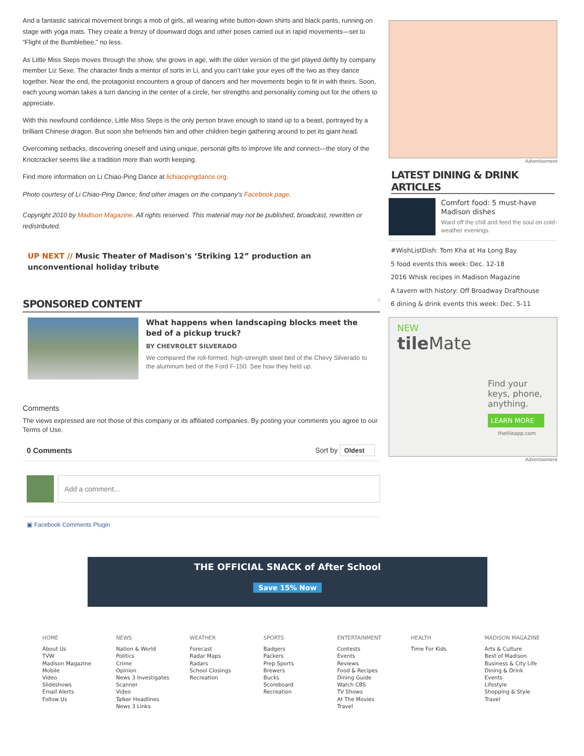And a fantastic satirical movement brings a mob of girls, all wearing white button-down shirts and black pants, running on stage with yoga mats. They create a frenzy of downward dogs and other poses carried out in rapid movements—set to “Flight of the Bumblebee,” no less.
As Little Miss Steps moves through the show, she grows in age, with the older version of the girl played deftly by company member Liz Sexe. The character finds a mentor of sorts in Li, and you can’t take your eyes off the two as they dance together. Near the end, the protagonist encounters a group of dancers and her movements begin to fit in with theirs. Soon, each young woman takes a turn dancing in the center of a circle, her strengths and personality coming out for the others to appreciate.
With this newfound confidence, Little Miss Steps is the only person brave enough to stand up to a beast, portrayed by a brilliant Chinese dragon. But soon she befriends him and other children begin gathering around to pet its giant head.
Overcoming setbacks, discovering oneself and using unique, personal gifts to improve life and connect—the story of the Knotcracker seems like a tradition more than worth keeping.
Find more information on Li Chiao-Ping Dance at lichiaopingdance.org.
Photo courtesy of Li Chiao-Ping Dance; find other images on the company’s Facebook page.
Copyright 2010 by Madison Magazine. All rights reserved. This material may not be published, broadcast, rewritten or redistributed.
UP NEXT // Music Theater of Madison's ‘Striking 12” production an unconventional holiday tribute
SPONSORED CONTENT
?
What happens when landscaping blocks meet the bed of a pickup truck?
BY CHEVROLET SILVERADO
We compared the roll-formed, high-strength steel bed of the Chevy Silverado to the aluminum bed of the Ford F-150. See how they held up.
Comments
The views expressed are not those of this company or its affiliated companies. By posting your comments you agree to our Terms of Use.
0 Comments Sort by Oldest
Add a comment...
▣ Facebook Comments Plugin
Advertisement
LATEST DINING & DRINK ARTICLES
Comfort food: 5 must-have Madison dishes
Ward off the chill and feed the soul on cold-weather evenings.
#WishListDish: Tom Kha at Ha Long Bay
5 food events this week: Dec. 12-18
2016 Whisk recipes in Madison Magazine
A tavern with history: Off Broadway Drafthouse
6 dining & drink events this week: Dec. 5-11
NEW
tile Mate
Find your keys, phone, anything.
LEARN MORE
thetileapp.com
Advertisement
THE OFFICIAL SNACK of After School
Save 15% Now
HOME
About Us
TVW
Madison Magazine
Mobile
Video
Slideshows
Email Alerts
Follow Us
NEWS
Nation & World
Politics
Crime
Opinion
News 3 Investigates
Scanner
Video
Talker Headlines
News 3 Links
WEATHER
Forecast
Radar Maps
Radars
School Closings
Recreation
SPORTS
Badgers
Packers
Prep Sports
Brewers
Bucks
Scoreboard
Recreation
ENTERTAINMENT
Contests
Events
Reviews
Food & Recipes
Dining Guide
Watch CBS
TV Shows
At The Movies
Travel
HEALTH
Time For Kids
MADISON MAGAZINE
Arts & Culture
Best of Madison
Business & City Life
Dining & Drink
Events
Lifestyle
Shopping & Style
Travel